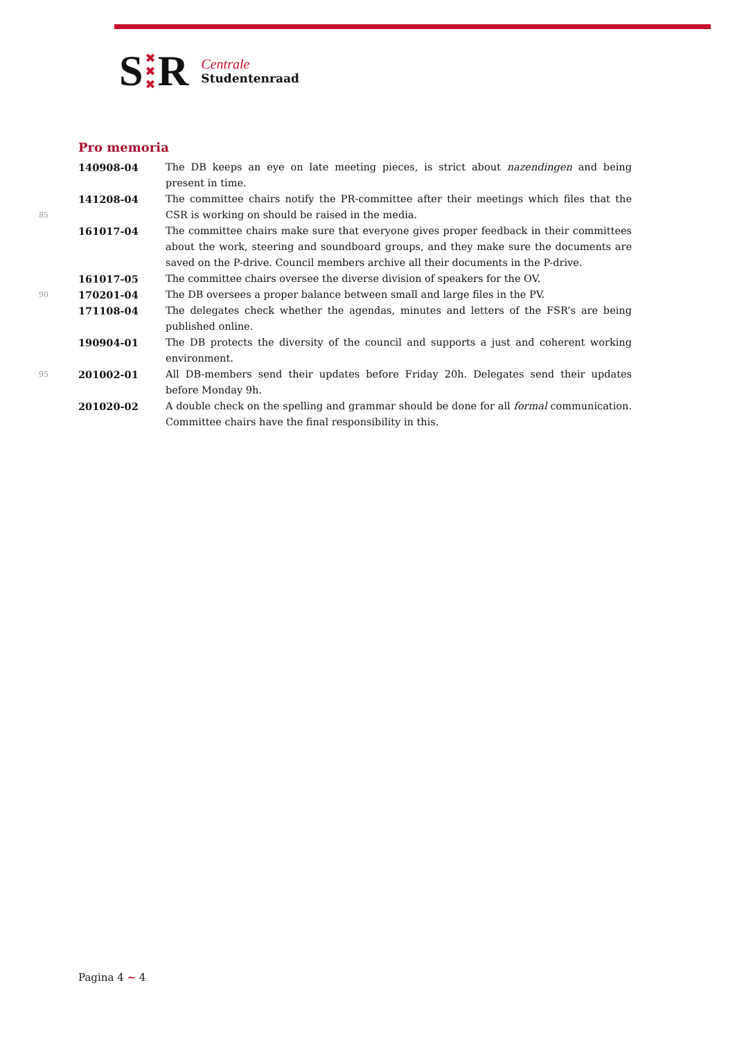S ✖
✖
✖ R
Centrale
Studentenraad
Pro memoria
| | 140908-04 | The DB keeps an eye on late meeting pieces, is strict about nazendingen and being present in time. |
| 85 | 141208-04 | The committee chairs notify the PR-committee after their meetings which files that the CSR is working on should be raised in the media. |
| | 161017-04 | The committee chairs make sure that everyone gives proper feedback in their committees about the work, steering and soundboard groups, and they make sure the documents are saved on the P-drive. Council members archive all their documents in the P-drive. |
| | 161017-05 | The committee chairs oversee the diverse division of speakers for the OV. |
| 90 | 170201-04 | The DB oversees a proper balance between small and large files in the PV. |
| | 171108-04 | The delegates check whether the agendas, minutes and letters of the FSR’s are being published online. |
| | 190904-01 | The DB protects the diversity of the council and supports a just and coherent working environment. |
| 95 | 201002-01 | All DB-members send their updates before Friday 20h. Delegates send their updates before Monday 9h. |
| | 201020-02 | A double check on the spelling and grammar should be done for all formal communication. Committee chairs have the final responsibility in this. |
Pagina 4 ~ 4